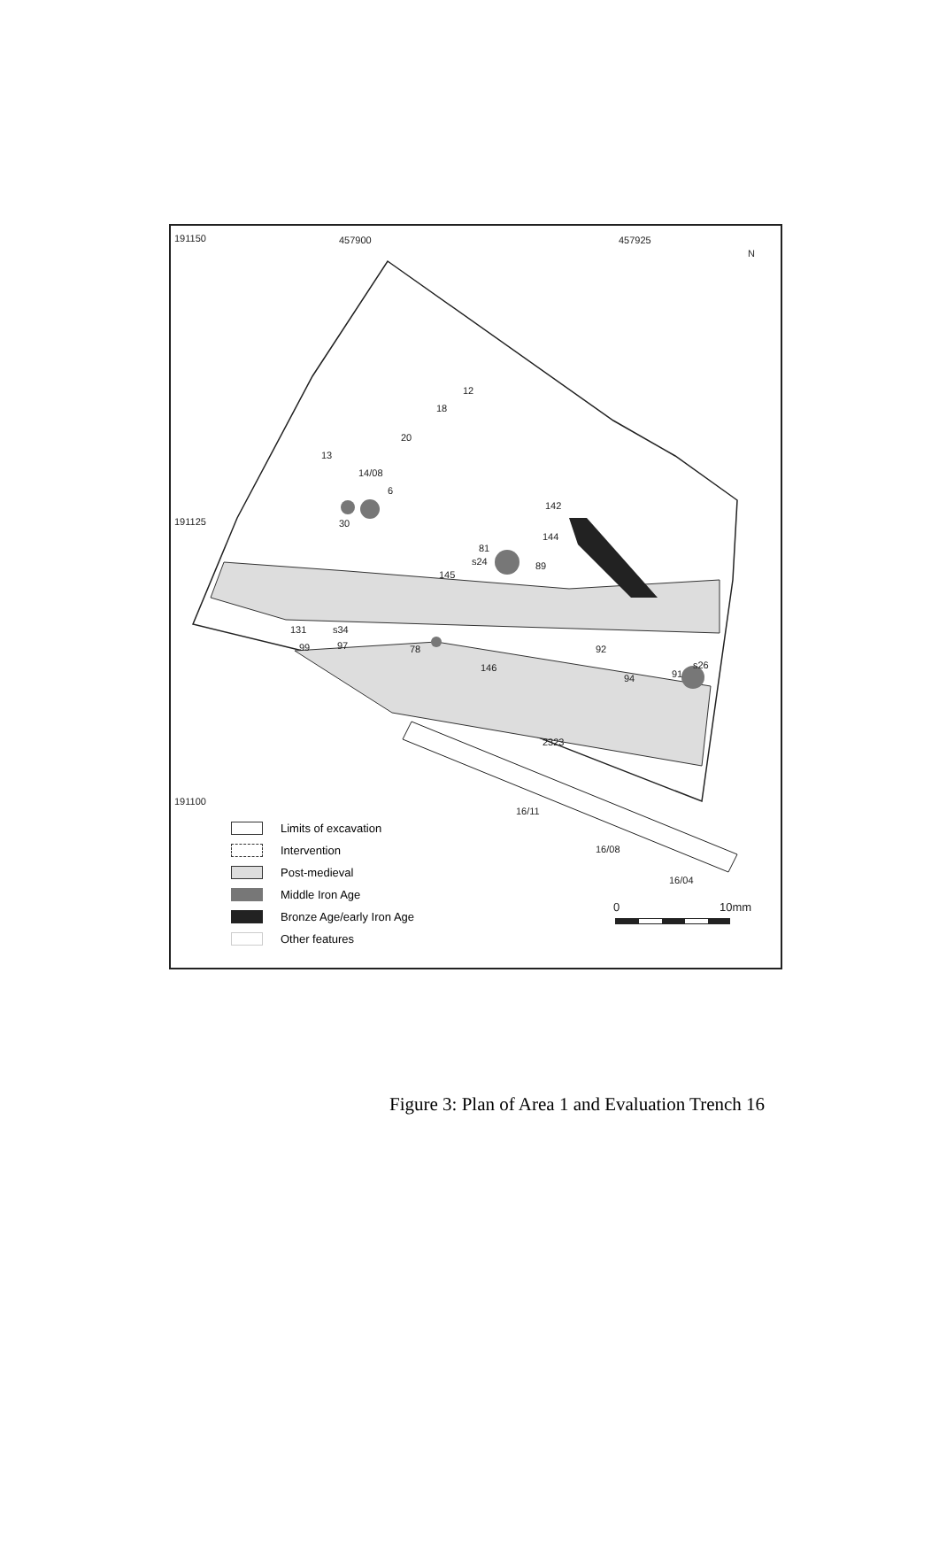191150 457900 457925
N
191125
191100
12
18
20
13
14/08
6
142
30
144
81
s24 89
145
131 s34
99 97 78 92
146 s26
91 94
2323
16/11
16/08
16/04
Limits of excavation
Intervention
Post-medieval
Middle Iron Age
Bronze Age/early Iron Age
Other features
0 10mm
Figure 3: Plan of Area 1 and Evaluation Trench 16